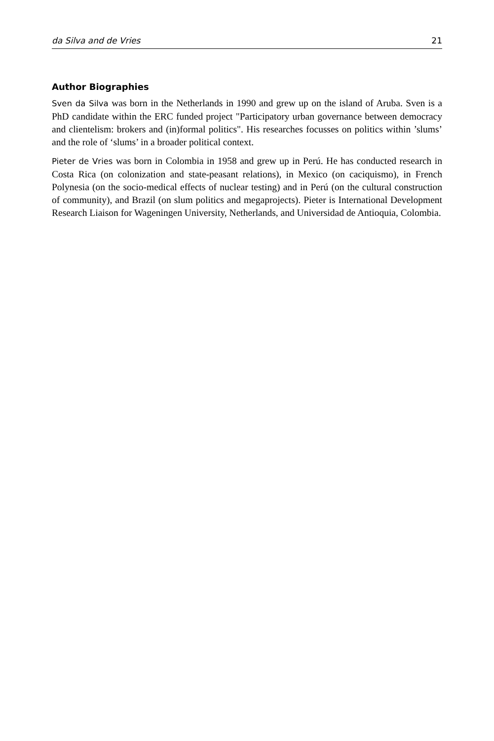da Silva and de Vries 21
Author Biographies
Sven da Silva was born in the Netherlands in 1990 and grew up on the island of Aruba. Sven is a PhD candidate within the ERC funded project "Participatory urban governance between democracy and clientelism: brokers and (in)formal politics". His researches focusses on politics within ’slums’ and the role of ‘slums’ in a broader political context.
Pieter de Vries was born in Colombia in 1958 and grew up in Perú. He has conducted research in Costa Rica (on colonization and state-peasant relations), in Mexico (on caciquismo), in French Polynesia (on the socio-medical effects of nuclear testing) and in Perú (on the cultural construction of community), and Brazil (on slum politics and megaprojects). Pieter is International Development Research Liaison for Wageningen University, Netherlands, and Universidad de Antioquia, Colombia.